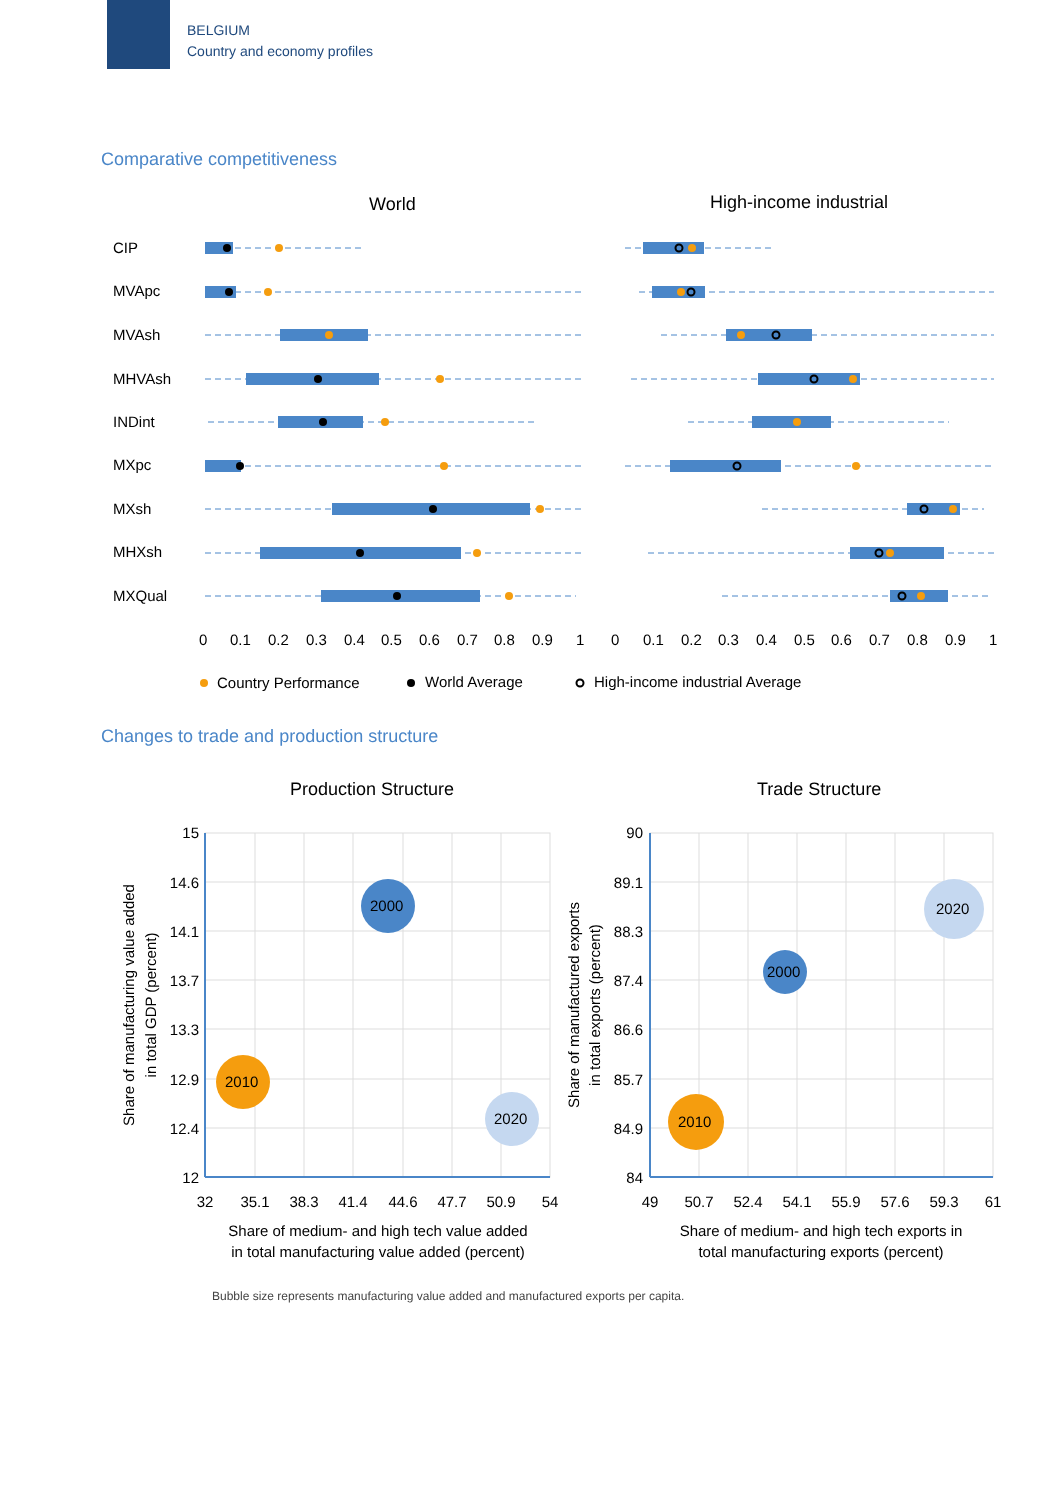BELGIUM
Country and economy profiles
Comparative competitiveness
World
High-income industrial
CIP
MVApc
MVAsh
MHVAsh
INDint
MXpc
MXsh
MHXsh
MXQual
0
0.1
0.2
0.3
0.4
0.5
0.6
0.7
0.8
0.9
1
0
0.1
0.2
0.3
0.4
0.5
0.6
0.7
0.8
0.9
1
Country Performance
World Average
High-income industrial Average
Changes to trade and production structure
Production Structure
Trade Structure
2000
2010
2020
2000
2010
2020
15
14.6
14.1
13.7
13.3
12.9
12.4
12
90
89.1
88.3
87.4
86.6
85.7
84.9
84
32
35.1
38.3
41.4
44.6
47.7
50.9
54
49
50.7
52.4
54.1
55.9
57.6
59.3
61
Share of medium- and high tech value added
in total manufacturing value added (percent)
Share of medium- and high tech exports in
total manufacturing exports (percent)
Share of manufacturing value added
in total GDP (percent)
Share of manufactured exports
in total exports (percent)
Bubble size represents manufacturing value added and manufactured exports per capita.